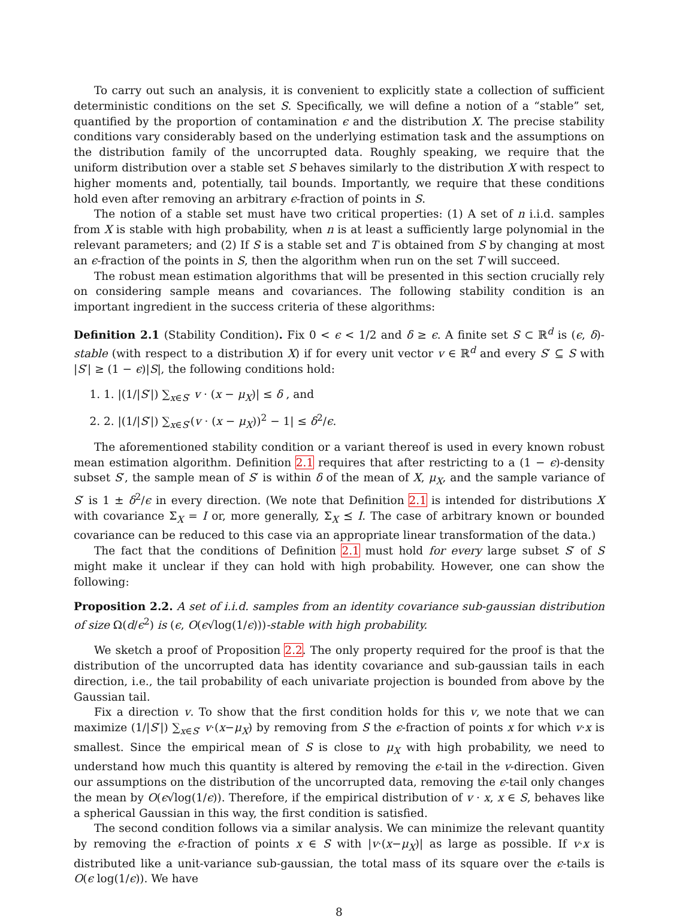To carry out such an analysis, it is convenient to explicitly state a collection of sufficient deterministic conditions on the set S. Specifically, we will define a notion of a “stable” set, quantified by the proportion of contamination ϵ and the distribution X. The precise stability conditions vary considerably based on the underlying estimation task and the assumptions on the distribution family of the uncorrupted data. Roughly speaking, we require that the uniform distribution over a stable set S behaves similarly to the distribution X with respect to higher moments and, potentially, tail bounds. Importantly, we require that these conditions hold even after removing an arbitrary ϵ-fraction of points in S.
The notion of a stable set must have two critical properties: (1) A set of n i.i.d. samples from X is stable with high probability, when n is at least a sufficiently large polynomial in the relevant parameters; and (2) If S is a stable set and T is obtained from S by changing at most an ϵ-fraction of the points in S, then the algorithm when run on the set T will succeed.
The robust mean estimation algorithms that will be presented in this section crucially rely on considering sample means and covariances. The following stability condition is an important ingredient in the success criteria of these algorithms:
Definition 2.1 (Stability Condition). Fix 0 < ϵ < 1/2 and δ ≥ ϵ. A finite set S ⊂ ℝ<sup>d</sup> is (ϵ, δ)-stable (with respect to a distribution X) if for every unit vector v ∈ ℝ<sup>d</sup> and every S′ ⊆ S with |S′| ≥ (1 − ϵ)|S|, the following conditions hold:
1. 1. |(1/|S′|) ∑<sub>x∈S′</sub> v · (x − μ<sub>X</sub>)| ≤ δ , and
2. 2. |(1/|S′|) ∑<sub>x∈S′</sub>(v · (x − μ<sub>X</sub>))<sup>2</sup> − 1| ≤ δ<sup>2</sup>/ϵ.
The aforementioned stability condition or a variant thereof is used in every known robust mean estimation algorithm. Definition 2.1 requires that after restricting to a (1 − ϵ)-density subset S′, the sample mean of S′ is within δ of the mean of X, μ<sub>X</sub>, and the sample variance of S′ is 1 ± δ<sup>2</sup>/ϵ in every direction. (We note that Definition 2.1 is intended for distributions X with covariance Σ<sub>X</sub> = I or, more generally, Σ<sub>X</sub> ⪯ I. The case of arbitrary known or bounded covariance can be reduced to this case via an appropriate linear transformation of the data.)
The fact that the conditions of Definition 2.1 must hold for every large subset S′ of S might make it unclear if they can hold with high probability. However, one can show the following:
Proposition 2.2. A set of i.i.d. samples from an identity covariance sub-gaussian distribution of size Ω(d/ϵ<sup>2</sup>) is (ϵ, O(ϵ√log(1/ϵ)))-stable with high probability.
We sketch a proof of Proposition 2.2. The only property required for the proof is that the distribution of the uncorrupted data has identity covariance and sub-gaussian tails in each direction, i.e., the tail probability of each univariate projection is bounded from above by the Gaussian tail.
Fix a direction v. To show that the first condition holds for this v, we note that we can maximize (1/|S′|) ∑<sub>x∈S′</sub> v·(x−μ<sub>X</sub>) by removing from S the ϵ-fraction of points x for which v·x is smallest. Since the empirical mean of S is close to μ<sub>X</sub> with high probability, we need to understand how much this quantity is altered by removing the ϵ-tail in the v-direction. Given our assumptions on the distribution of the uncorrupted data, removing the ϵ-tail only changes the mean by O(ϵ√log(1/ϵ)). Therefore, if the empirical distribution of v · x, x ∈ S, behaves like a spherical Gaussian in this way, the first condition is satisfied.
The second condition follows via a similar analysis. We can minimize the relevant quantity by removing the ϵ-fraction of points x ∈ S with |v·(x−μ<sub>X</sub>)| as large as possible. If v·x is distributed like a unit-variance sub-gaussian, the total mass of its square over the ϵ-tails is O(ϵ log(1/ϵ)). We have
8